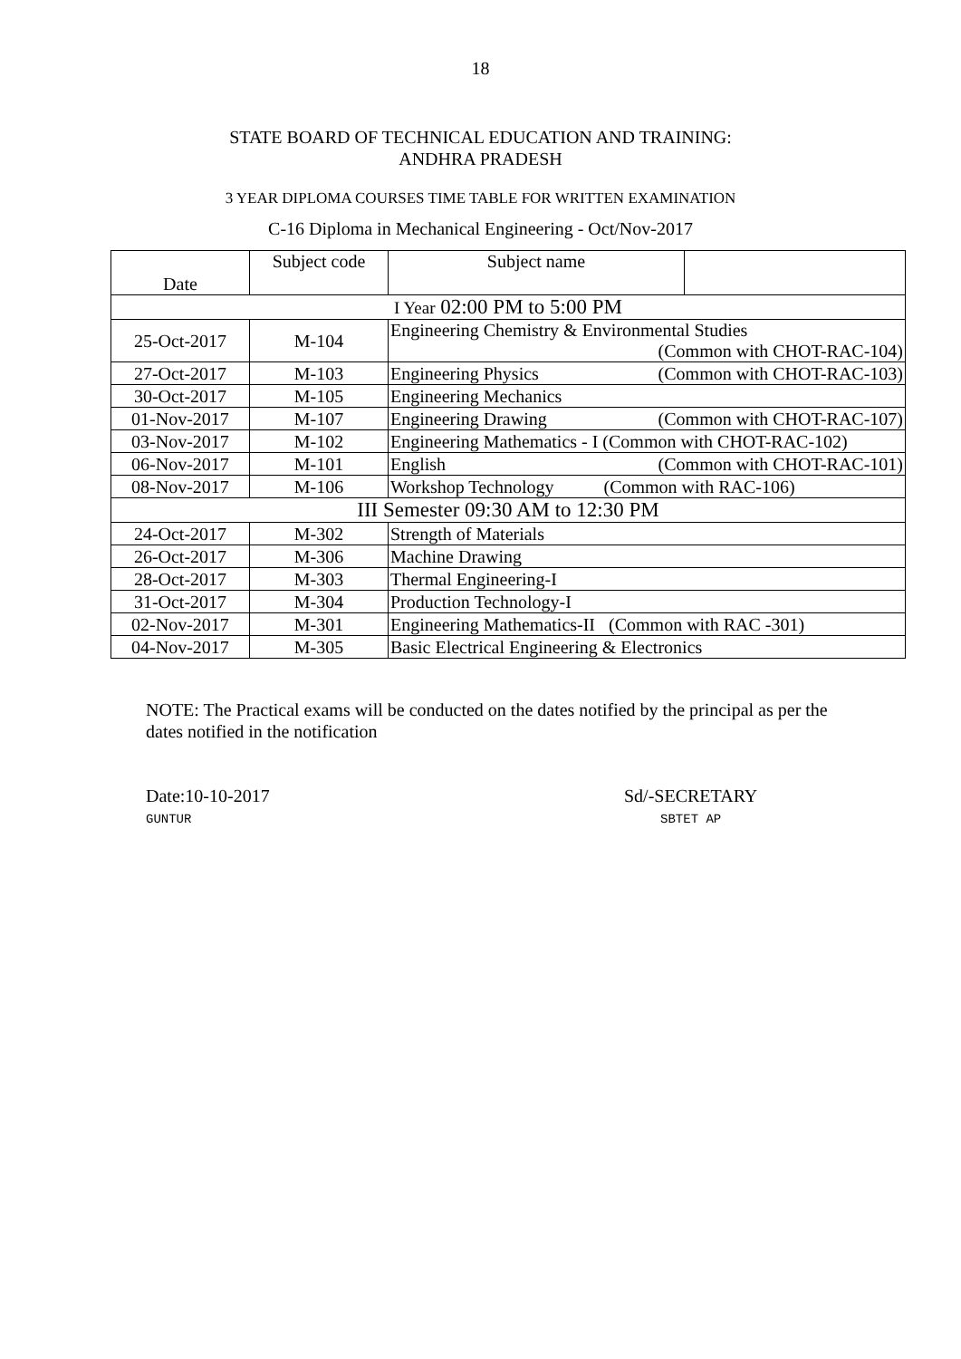18
STATE BOARD OF TECHNICAL EDUCATION AND TRAINING:
ANDHRA PRADESH
3 YEAR DIPLOMA COURSES TIME TABLE FOR WRITTEN EXAMINATION
C-16 Diploma in Mechanical Engineering - Oct/Nov-2017
| Date | Subject code | Subject name | |
| --- | --- | --- | --- |
| I Year 02:00 PM to 5:00 PM | | | |
| 25-Oct-2017 | M-104 | Engineering Chemistry & Environmental Studies (Common with CHOT-RAC-104) | |
| 27-Oct-2017 | M-103 | Engineering Physics (Common with CHOT-RAC-103) | |
| 30-Oct-2017 | M-105 | Engineering Mechanics | |
| 01-Nov-2017 | M-107 | Engineering Drawing (Common with CHOT-RAC-107) | |
| 03-Nov-2017 | M-102 | Engineering Mathematics - I (Common with CHOT-RAC-102) | |
| 06-Nov-2017 | M-101 | English (Common with CHOT-RAC-101) | |
| 08-Nov-2017 | M-106 | Workshop Technology (Common with RAC-106) | |
| III Semester 09:30 AM to 12:30 PM | | | |
| 24-Oct-2017 | M-302 | Strength of Materials | |
| 26-Oct-2017 | M-306 | Machine Drawing | |
| 28-Oct-2017 | M-303 | Thermal Engineering-I | |
| 31-Oct-2017 | M-304 | Production Technology-I | |
| 02-Nov-2017 | M-301 | Engineering Mathematics-II (Common with RAC -301) | |
| 04-Nov-2017 | M-305 | Basic Electrical Engineering & Electronics | |
NOTE: The Practical exams will be conducted on the dates notified by the principal as per the dates notified in the notification
Date:10-10-2017
GUNTUR
Sd/-SECRETARY
SBTET AP